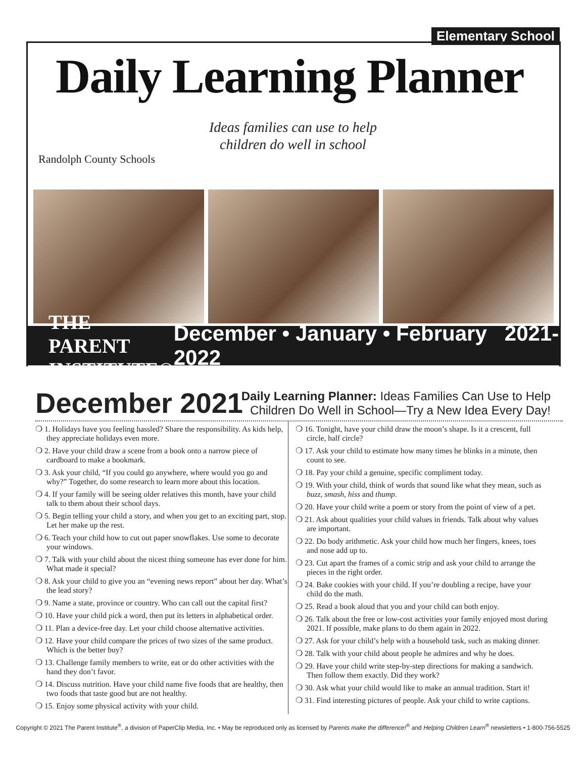Elementary School
Daily Learning Planner
Ideas families can use to help children do well in school
Randolph County Schools
THE PARENT INSTITUTE®
December • January • February 2021-2022
December 2021
Daily Learning Planner: Ideas Families Can Use to Help
Children Do Well in School—Try a New Idea Every Day!
❍ 1. Holidays have you feeling hassled? Share the responsibility. As kids help, they appreciate holidays even more.
❍ 2. Have your child draw a scene from a book onto a narrow piece of cardboard to make a bookmark.
❍ 3. Ask your child, “If you could go anywhere, where would you go and why?” Together, do some research to learn more about this location.
❍ 4. If your family will be seeing older relatives this month, have your child talk to them about their school days.
❍ 5. Begin telling your child a story, and when you get to an exciting part, stop. Let her make up the rest.
❍ 6. Teach your child how to cut out paper snowflakes. Use some to decorate your windows.
❍ 7. Talk with your child about the nicest thing someone has ever done for him. What made it special?
❍ 8. Ask your child to give you an “evening news report” about her day. What’s the lead story?
❍ 9. Name a state, province or country. Who can call out the capital first?
❍ 10. Have your child pick a word, then put its letters in alphabetical order.
❍ 11. Plan a device-free day. Let your child choose alternative activities.
❍ 12. Have your child compare the prices of two sizes of the same product. Which is the better buy?
❍ 13. Challenge family members to write, eat or do other activities with the hand they don’t favor.
❍ 14. Discuss nutrition. Have your child name five foods that are healthy, then two foods that taste good but are not healthy.
❍ 15. Enjoy some physical activity with your child.
❍ 16. Tonight, have your child draw the moon’s shape. Is it a crescent, full circle, half circle?
❍ 17. Ask your child to estimate how many times he blinks in a minute, then count to see.
❍ 18. Pay your child a genuine, specific compliment today.
❍ 19. With your child, think of words that sound like what they mean, such as buzz, smash, hiss and thump.
❍ 20. Have your child write a poem or story from the point of view of a pet.
❍ 21. Ask about qualities your child values in friends. Talk about why values are important.
❍ 22. Do body arithmetic. Ask your child how much her fingers, knees, toes and nose add up to.
❍ 23. Cut apart the frames of a comic strip and ask your child to arrange the pieces in the right order.
❍ 24. Bake cookies with your child. If you’re doubling a recipe, have your child do the math.
❍ 25. Read a book aloud that you and your child can both enjoy.
❍ 26. Talk about the free or low-cost activities your family enjoyed most during 2021. If possible, make plans to do them again in 2022.
❍ 27. Ask for your child’s help with a household task, such as making dinner.
❍ 28. Talk with your child about people he admires and why he does.
❍ 29. Have your child write step-by-step directions for making a sandwich. Then follow them exactly. Did they work?
❍ 30. Ask what your child would like to make an annual tradition. Start it!
❍ 31. Find interesting pictures of people. Ask your child to write captions.
Copyright © 2021 The Parent Institute<sup>®</sup>, a division of PaperClip Media, Inc. • May be reproduced only as licensed by Parents make the difference!<sup>®</sup> and Helping Children Learn<sup>®</sup> newsletters • 1-800-756-5525